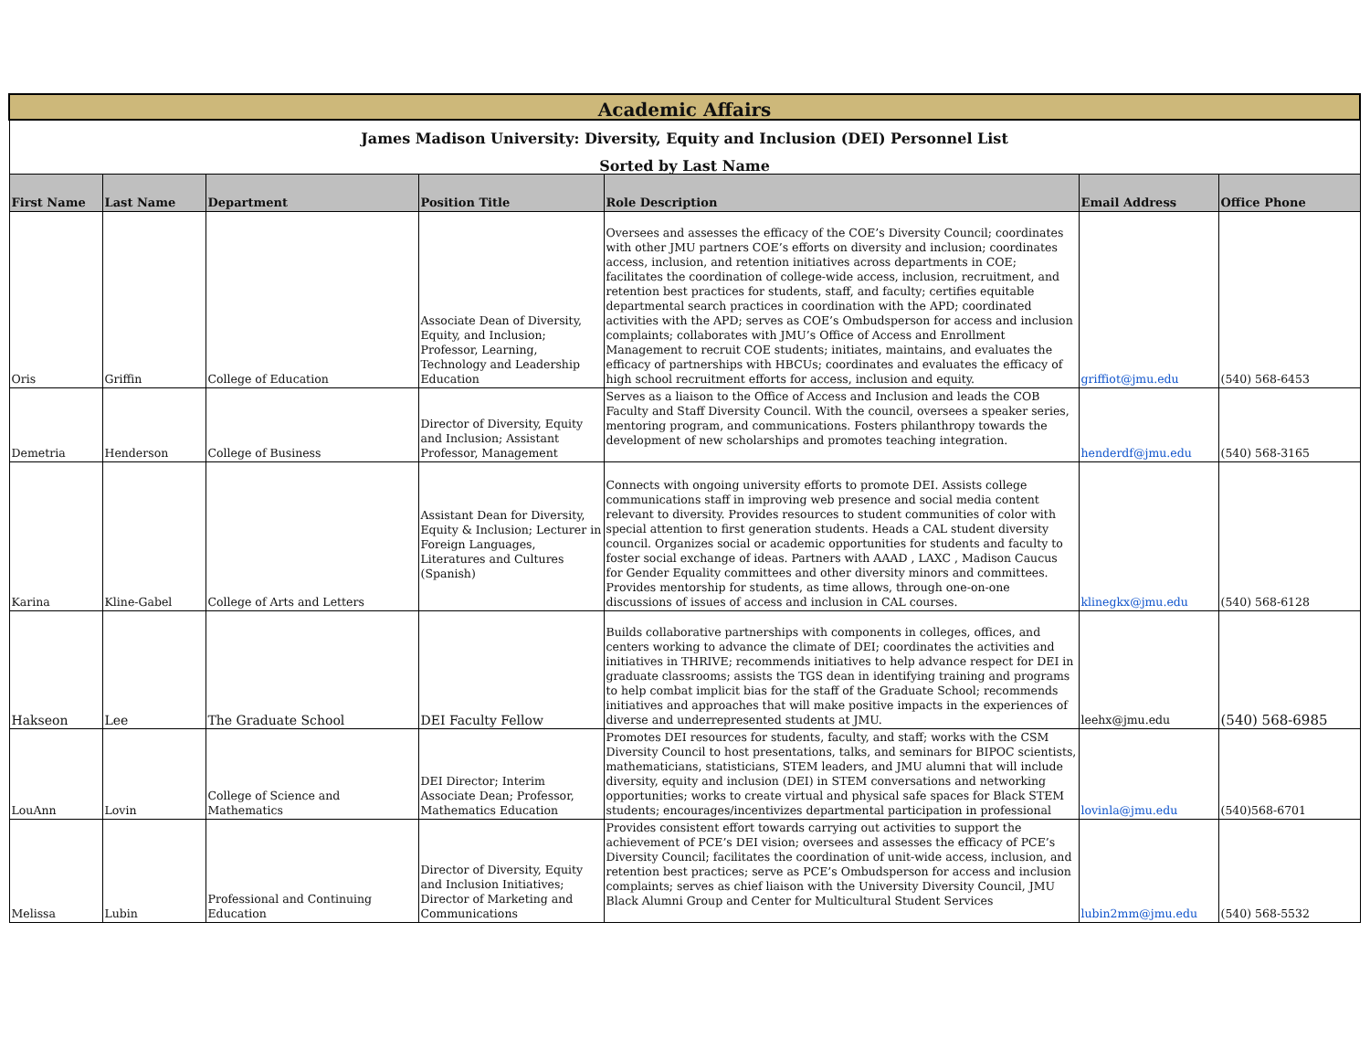| Academic Affairs | | | | | | |
| James Madison University: Diversity, Equity and Inclusion (DEI) Personnel List | | | | | | |
| Sorted by Last Name | | | | | | |
| First Name | Last Name | Department | Position Title | Role Description | Email Address | Office Phone |
| Oris | Griffin | College of Education | Associate Dean of Diversity, Equity, and Inclusion; Professor, Learning, Technology and Leadership Education | Oversees and assesses the efficacy of the COE’s Diversity Council; coordinates with other JMU partners COE’s efforts on diversity and inclusion; coordinates access, inclusion, and retention initiatives across departments in COE; facilitates the coordination of college-wide access, inclusion, recruitment, and retention best practices for students, staff, and faculty; certifies equitable departmental search practices in coordination with the APD; coordinated activities with the APD; serves as COE’s Ombudsperson for access and inclusion complaints; collaborates with JMU’s Office of Access and Enrollment Management to recruit COE students; initiates, maintains, and evaluates the efficacy of partnerships with HBCUs; coordinates and evaluates the efficacy of high school recruitment efforts for access, inclusion and equity. | griffiot@jmu.edu | (540) 568-6453 |
| Demetria | Henderson | College of Business | Director of Diversity, Equity and Inclusion; Assistant Professor, Management | Serves as a liaison to the Office of Access and Inclusion and leads the COB Faculty and Staff Diversity Council. With the council, oversees a speaker series, mentoring program, and communications. Fosters philanthropy towards the development of new scholarships and promotes teaching integration. | henderdf@jmu.edu | (540) 568-3165 |
| Karina | Kline-Gabel | College of Arts and Letters | Assistant Dean for Diversity, Equity & Inclusion; Lecturer in Foreign Languages, Literatures and Cultures (Spanish) | Connects with ongoing university efforts to promote DEI. Assists college communications staff in improving web presence and social media content relevant to diversity. Provides resources to student communities of color with special attention to first generation students. Heads a CAL student diversity council. Organizes social or academic opportunities for students and faculty to foster social exchange of ideas. Partners with AAAD , LAXC , Madison Caucus for Gender Equality committees and other diversity minors and committees. Provides mentorship for students, as time allows, through one-on-one discussions of issues of access and inclusion in CAL courses. | klinegkx@jmu.edu | (540) 568-6128 |
| Hakseon | Lee | The Graduate School | DEI Faculty Fellow | Builds collaborative partnerships with components in colleges, offices, and centers working to advance the climate of DEI; coordinates the activities and initiatives in THRIVE; recommends initiatives to help advance respect for DEI in graduate classrooms; assists the TGS dean in identifying training and programs to help combat implicit bias for the staff of the Graduate School; recommends initiatives and approaches that will make positive impacts in the experiences of diverse and underrepresented students at JMU. | leehx@jmu.edu | (540) 568-6985 |
| LouAnn | Lovin | College of Science and Mathematics | DEI Director; Interim Associate Dean; Professor, Mathematics Education | Promotes DEI resources for students, faculty, and staff; works with the CSM Diversity Council to host presentations, talks, and seminars for BIPOC scientists, mathematicians, statisticians, STEM leaders, and JMU alumni that will include diversity, equity and inclusion (DEI) in STEM conversations and networking opportunities; works to create virtual and physical safe spaces for Black STEM students; encourages/incentivizes departmental participation in professional | lovinla@jmu.edu | (540)568-6701 |
| Melissa | Lubin | Professional and Continuing Education | Director of Diversity, Equity and Inclusion Initiatives; Director of Marketing and Communications | Provides consistent effort towards carrying out activities to support the achievement of PCE’s DEI vision; oversees and assesses the efficacy of PCE’s Diversity Council; facilitates the coordination of unit-wide access, inclusion, and retention best practices; serve as PCE’s Ombudsperson for access and inclusion complaints; serves as chief liaison with the University Diversity Council, JMU Black Alumni Group and Center for Multicultural Student Services | lubin2mm@jmu.edu | (540) 568-5532 |